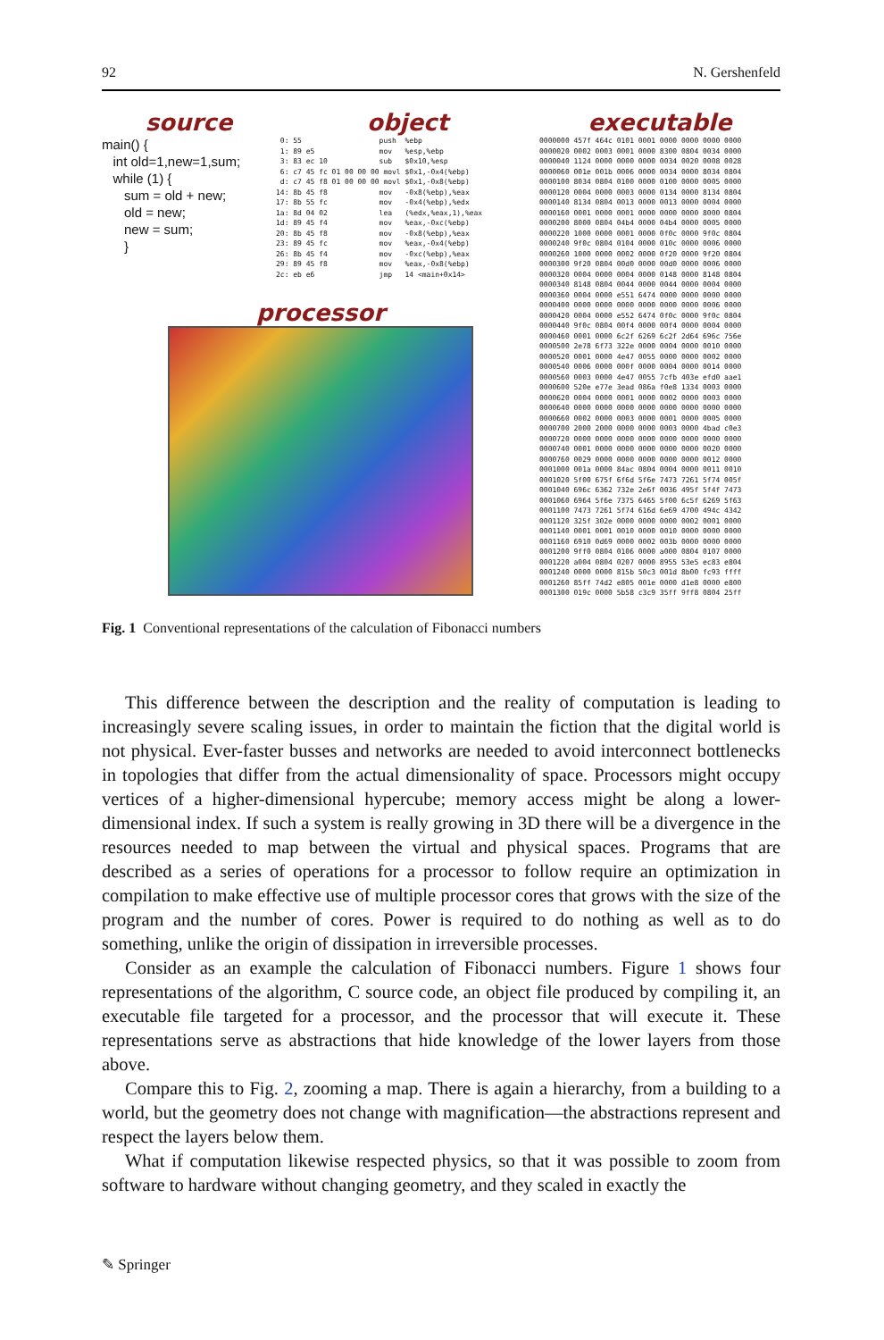92 N. Gershenfeld
source
main() {
   int old=1,new=1,sum;
   while (1) {
      sum = old + new;
      old = new;
      new = sum;
      }
object
 0: 55                  push  %ebp
 1: 89 e5               mov   %esp,%ebp
 3: 83 ec 10            sub   $0x10,%esp
 6: c7 45 fc 01 00 00 00 movl $0x1,-0x4(%ebp)
 d: c7 45 f8 01 00 00 00 movl $0x1,-0x8(%ebp)
14: 8b 45 f8            mov   -0x8(%ebp),%eax
17: 8b 55 fc            mov   -0x4(%ebp),%edx
1a: 8d 04 02            lea   (%edx,%eax,1),%eax
1d: 89 45 f4            mov   %eax,-0xc(%ebp)
20: 8b 45 f8            mov   -0x8(%ebp),%eax
23: 89 45 fc            mov   %eax,-0x4(%ebp)
26: 8b 45 f4            mov   -0xc(%ebp),%eax
29: 89 45 f8            mov   %eax,-0x8(%ebp)
2c: eb e6               jmp   14 <main+0x14>
processor
executable
0000000 457f 464c 0101 0001 0000 0000 0000 0000
0000020 0002 0003 0001 0000 8300 0804 0034 0000
0000040 1124 0000 0000 0000 0034 0020 0008 0028
0000060 001e 001b 0006 0000 0034 0000 8034 0804
0000100 8034 0804 0100 0000 0100 0000 0005 0000
0000120 0004 0000 0003 0000 0134 0000 8134 0804
0000140 8134 0804 0013 0000 0013 0000 0004 0000
0000160 0001 0000 0001 0000 0000 0000 8000 0804
0000200 8000 0804 04b4 0000 04b4 0000 0005 0000
0000220 1000 0000 0001 0000 0f0c 0000 9f0c 0804
0000240 9f0c 0804 0104 0000 010c 0000 0006 0000
0000260 1000 0000 0002 0000 0f20 0000 9f20 0804
0000300 9f20 0804 00d0 0000 00d0 0000 0006 0000
0000320 0004 0000 0004 0000 0148 0000 8148 0804
0000340 8148 0804 0044 0000 0044 0000 0004 0000
0000360 0004 0000 e551 6474 0000 0000 0000 0000
0000400 0000 0000 0000 0000 0000 0000 0006 0000
0000420 0004 0000 e552 6474 0f0c 0000 9f0c 0804
0000440 9f0c 0804 00f4 0000 00f4 0000 0004 0000
0000460 0001 0000 6c2f 6269 6c2f 2d64 696c 756e
0000500 2e78 6f73 322e 0000 0004 0000 0010 0000
0000520 0001 0000 4e47 0055 0000 0000 0002 0000
0000540 0006 0000 000f 0000 0004 0000 0014 0000
0000560 0003 0000 4e47 0055 7cfb 403e efd0 aae1
0000600 520e e77e 3ead 086a f0e8 1334 0003 0000
0000620 0004 0000 0001 0000 0002 0000 0003 0000
0000640 0000 0000 0000 0000 0000 0000 0000 0000
0000660 0002 0000 0003 0000 0001 0000 0005 0000
0000700 2000 2000 0000 0000 0003 0000 4bad c0e3
0000720 0000 0000 0000 0000 0000 0000 0000 0000
0000740 0001 0000 0000 0000 0000 0000 0020 0000
0000760 0029 0000 0000 0000 0000 0000 0012 0000
0001000 001a 0000 84ac 0804 0004 0000 0011 0010
0001020 5f00 675f 6f6d 5f6e 7473 7261 5f74 005f
0001040 696c 6362 732e 2e6f 0036 495f 5f4f 7473
0001060 6964 5f6e 7375 6465 5f00 6c5f 6269 5f63
0001100 7473 7261 5f74 616d 6e69 4700 494c 4342
0001120 325f 302e 0000 0000 0000 0002 0001 0000
0001140 0001 0001 0010 0000 0010 0000 0000 0000
0001160 6910 0d69 0000 0002 003b 0000 0000 0000
0001200 9ff0 0804 0106 0000 a000 0804 0107 0000
0001220 a004 0804 0207 0000 8955 53e5 ec83 e804
0001240 0000 0000 815b 50c3 001d 8b00 fc93 ffff
0001260 85ff 74d2 e805 001e 0000 d1e8 0000 e800
0001300 019c 0000 5b58 c3c9 35ff 9ff8 0804 25ff
Fig. 1 Conventional representations of the calculation of Fibonacci numbers
This difference between the description and the reality of computation is leading to increasingly severe scaling issues, in order to maintain the fiction that the digital world is not physical. Ever-faster busses and networks are needed to avoid interconnect bottlenecks in topologies that differ from the actual dimensionality of space. Processors might occupy vertices of a higher-dimensional hypercube; memory access might be along a lower-dimensional index. If such a system is really growing in 3D there will be a divergence in the resources needed to map between the virtual and physical spaces. Programs that are described as a series of operations for a processor to follow require an optimization in compilation to make effective use of multiple processor cores that grows with the size of the program and the number of cores. Power is required to do nothing as well as to do something, unlike the origin of dissipation in irreversible processes.
Consider as an example the calculation of Fibonacci numbers. Figure 1 shows four representations of the algorithm, C source code, an object file produced by compiling it, an executable file targeted for a processor, and the processor that will execute it. These representations serve as abstractions that hide knowledge of the lower layers from those above.
Compare this to Fig. 2, zooming a map. There is again a hierarchy, from a building to a world, but the geometry does not change with magnification—the abstractions represent and respect the layers below them.
What if computation likewise respected physics, so that it was possible to zoom from software to hardware without changing geometry, and they scaled in exactly the
✎ Springer